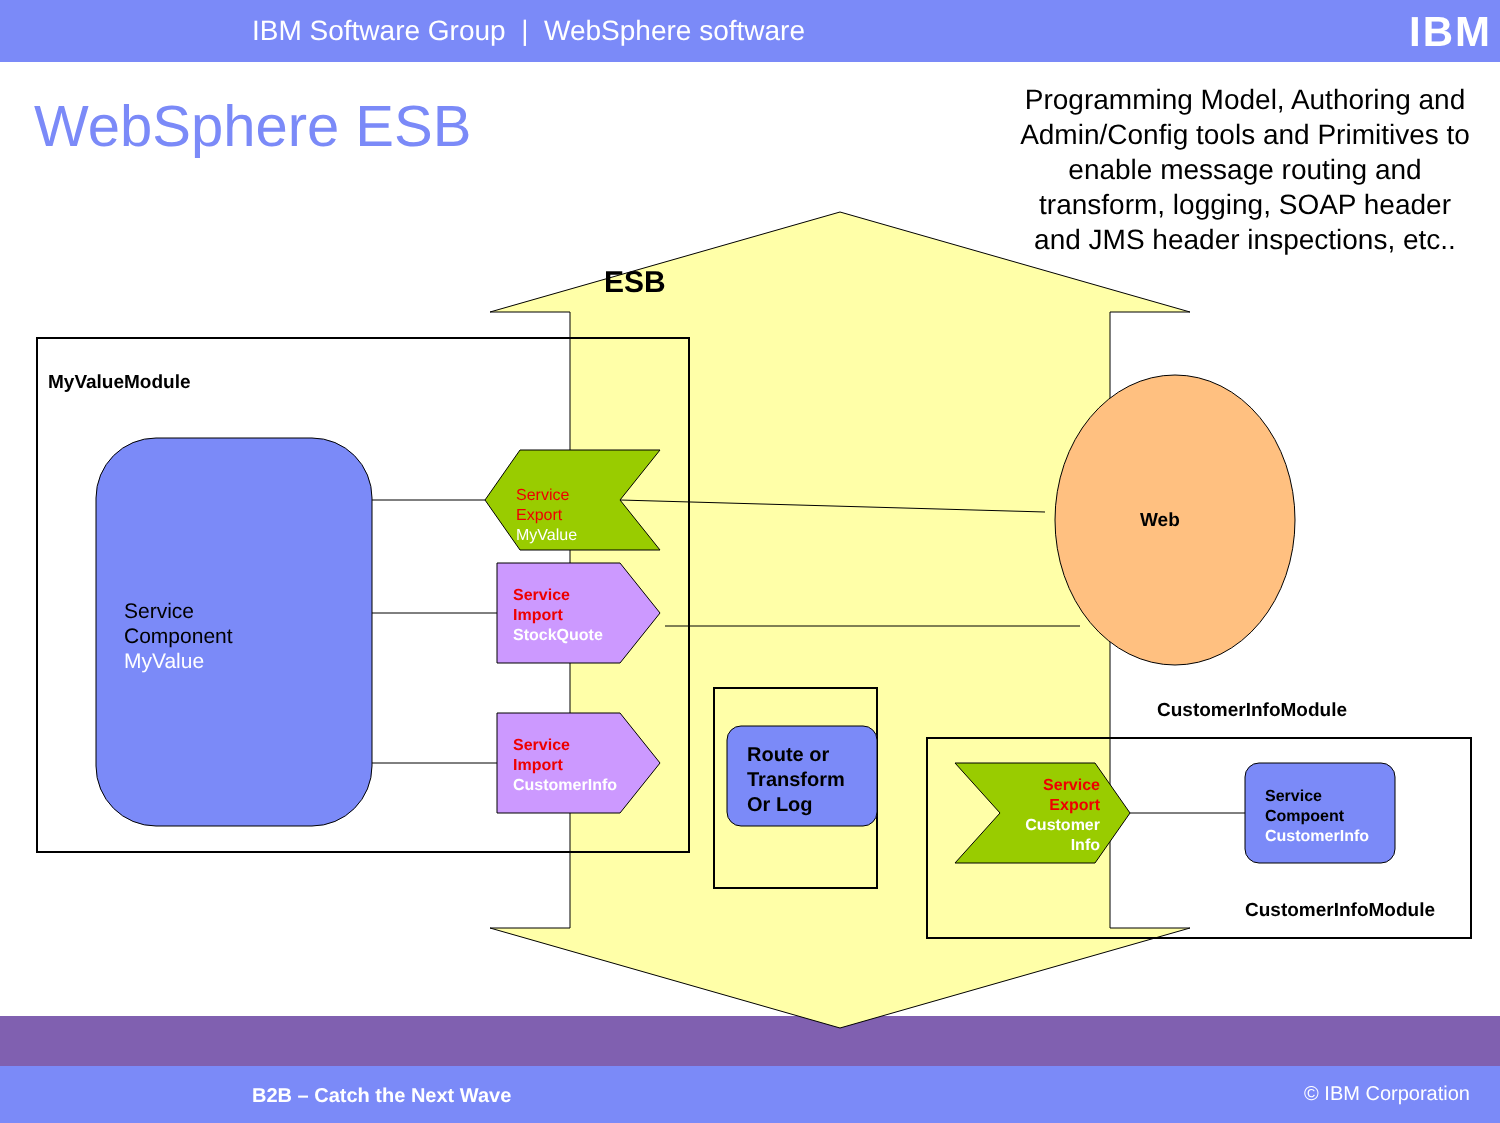IBM Software Group | WebSphere software
IBM
WebSphere ESB
Programming Model, Authoring and Admin/Config tools and Primitives to enable message routing and transform, logging, SOAP header and JMS header inspections, etc..
ESB
MyValueModule
Service
Component
MyValue
Service
Export
MyValue
Service
Import
StockQuote
Service
Import
CustomerInfo
Route or
Transform
Or Log
Web
CustomerInfoModule
Service
Export
Customer
Info
Service
Compoent
CustomerInfo
CustomerInfoModule
B2B – Catch the Next Wave © IBM Corporation